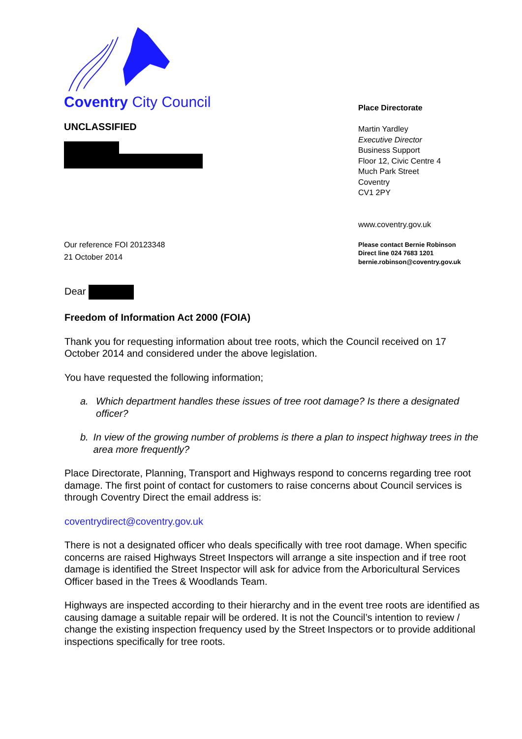Coventry City Council
UNCLASSIFIED
Our reference FOI 20123348
21 October 2014
Place Directorate
Martin Yardley
Executive Director
Business Support
Floor 12, Civic Centre 4
Much Park Street
Coventry
CV1 2PY
www.coventry.gov.uk
Please contact Bernie Robinson
Direct line 024 7683 1201
bernie.robinson@coventry.gov.uk
Dear
Freedom of Information Act 2000 (FOIA)
Thank you for requesting information about tree roots, which the Council received on 17 October 2014 and considered under the above legislation.
You have requested the following information;
a. Which department handles these issues of tree root damage? Is there a designated officer?
b. In view of the growing number of problems is there a plan to inspect highway trees in the area more frequently?
Place Directorate, Planning, Transport and Highways respond to concerns regarding tree root damage. The first point of contact for customers to raise concerns about Council services is through Coventry Direct the email address is:
coventrydirect@coventry.gov.uk
There is not a designated officer who deals specifically with tree root damage. When specific concerns are raised Highways Street Inspectors will arrange a site inspection and if tree root damage is identified the Street Inspector will ask for advice from the Arboricultural Services Officer based in the Trees & Woodlands Team.
Highways are inspected according to their hierarchy and in the event tree roots are identified as causing damage a suitable repair will be ordered. It is not the Council’s intention to review / change the existing inspection frequency used by the Street Inspectors or to provide additional inspections specifically for tree roots.